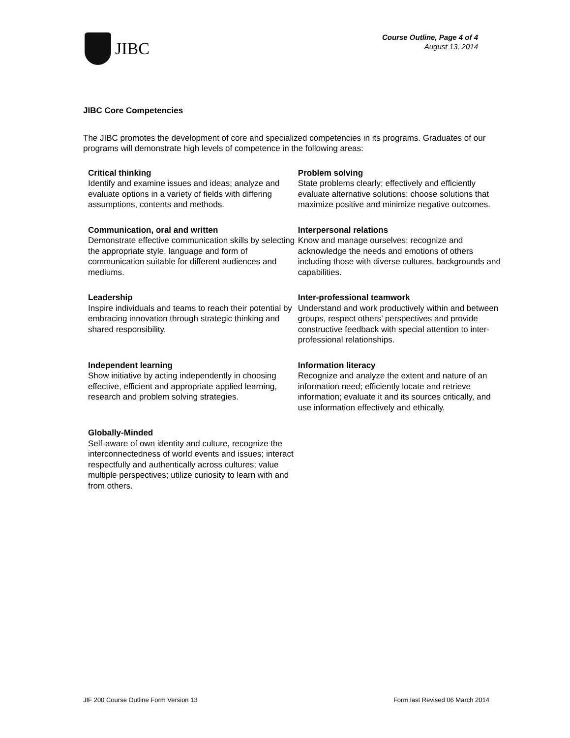JIBC
Course Outline, Page 4 of 4
August 13, 2014
JIBC Core Competencies
The JIBC promotes the development of core and specialized competencies in its programs. Graduates of our programs will demonstrate high levels of competence in the following areas:
| Critical thinking Identify and examine issues and ideas; analyze and evaluate options in a variety of fields with differing assumptions, contents and methods. | Problem solving State problems clearly; effectively and efficiently evaluate alternative solutions; choose solutions that maximize positive and minimize negative outcomes. |
| Communication, oral and written Demonstrate effective communication skills by selecting the appropriate style, language and form of communication suitable for different audiences and mediums. | Interpersonal relations Know and manage ourselves; recognize and acknowledge the needs and emotions of others including those with diverse cultures, backgrounds and capabilities. |
| Leadership Inspire individuals and teams to reach their potential by embracing innovation through strategic thinking and shared responsibility. | Inter-professional teamwork Understand and work productively within and between groups, respect others’ perspectives and provide constructive feedback with special attention to inter-professional relationships. |
| Independent learning Show initiative by acting independently in choosing effective, efficient and appropriate applied learning, research and problem solving strategies. | Information literacy Recognize and analyze the extent and nature of an information need; efficiently locate and retrieve information; evaluate it and its sources critically, and use information effectively and ethically. |
| Globally-Minded Self-aware of own identity and culture, recognize the interconnectedness of world events and issues; interact respectfully and authentically across cultures; value multiple perspectives; utilize curiosity to learn with and from others. | |
JIF 200 Course Outline Form Version 13 Form last Revised 06 March 2014